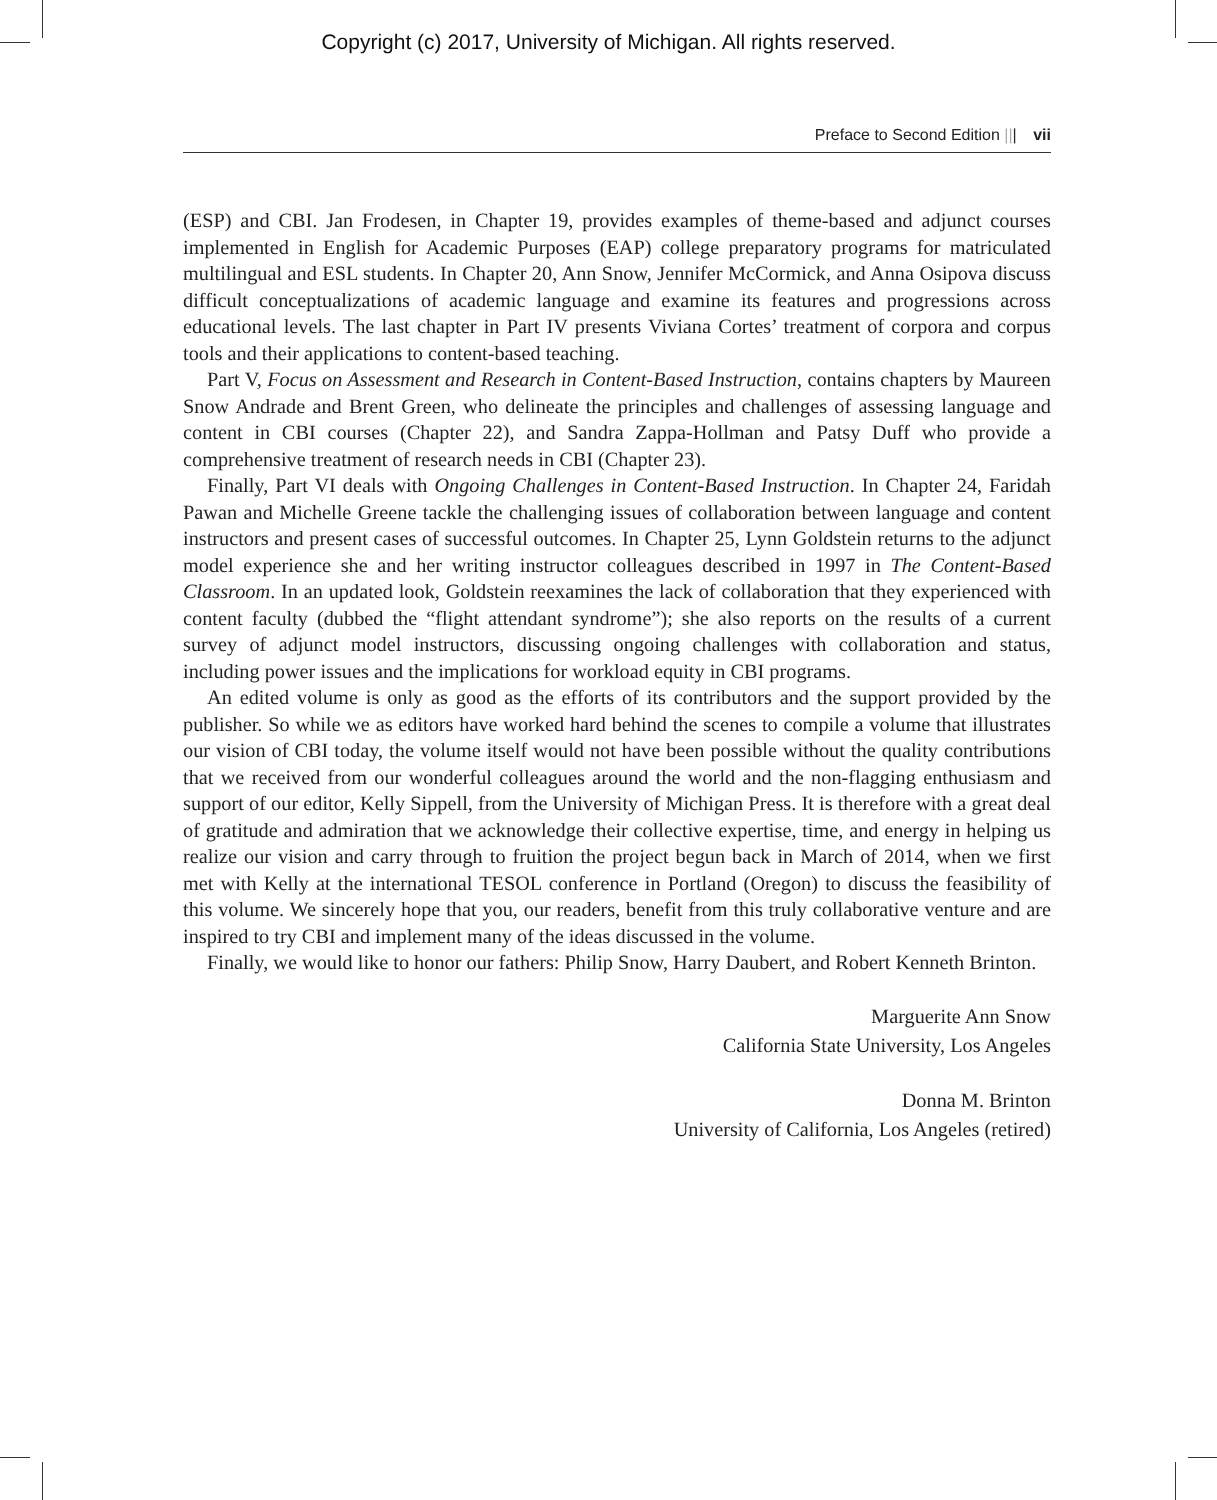Copyright (c) 2017, University of Michigan. All rights reserved.
Preface to Second Edition ||| vii
(ESP) and CBI. Jan Frodesen, in Chapter 19, provides examples of theme-based and adjunct courses implemented in English for Academic Purposes (EAP) college preparatory programs for matriculated multilingual and ESL students. In Chapter 20, Ann Snow, Jennifer McCormick, and Anna Osipova discuss difficult conceptualizations of academic language and examine its features and progressions across educational levels. The last chapter in Part IV presents Viviana Cortes’ treatment of corpora and corpus tools and their applications to content-based teaching.
Part V, Focus on Assessment and Research in Content-Based Instruction, contains chapters by Maureen Snow Andrade and Brent Green, who delineate the principles and challenges of assessing language and content in CBI courses (Chapter 22), and Sandra Zappa-Hollman and Patsy Duff who provide a comprehensive treatment of research needs in CBI (Chapter 23).
Finally, Part VI deals with Ongoing Challenges in Content-Based Instruction. In Chapter 24, Faridah Pawan and Michelle Greene tackle the challenging issues of collaboration between language and content instructors and present cases of successful outcomes. In Chapter 25, Lynn Goldstein returns to the adjunct model experience she and her writing instructor colleagues described in 1997 in The Content-Based Classroom. In an updated look, Goldstein reexamines the lack of collaboration that they experienced with content faculty (dubbed the “flight attendant syndrome”); she also reports on the results of a current survey of adjunct model instructors, discussing ongoing challenges with collaboration and status, including power issues and the implications for workload equity in CBI programs.
An edited volume is only as good as the efforts of its contributors and the support provided by the publisher. So while we as editors have worked hard behind the scenes to compile a volume that illustrates our vision of CBI today, the volume itself would not have been possible without the quality contributions that we received from our wonderful colleagues around the world and the non-flagging enthusiasm and support of our editor, Kelly Sippell, from the University of Michigan Press. It is therefore with a great deal of gratitude and admiration that we acknowledge their collective expertise, time, and energy in helping us realize our vision and carry through to fruition the project begun back in March of 2014, when we first met with Kelly at the international TESOL conference in Portland (Oregon) to discuss the feasibility of this volume. We sincerely hope that you, our readers, benefit from this truly collaborative venture and are inspired to try CBI and implement many of the ideas discussed in the volume.
Finally, we would like to honor our fathers: Philip Snow, Harry Daubert, and Robert Kenneth Brinton.
Marguerite Ann Snow
California State University, Los Angeles
Donna M. Brinton
University of California, Los Angeles (retired)